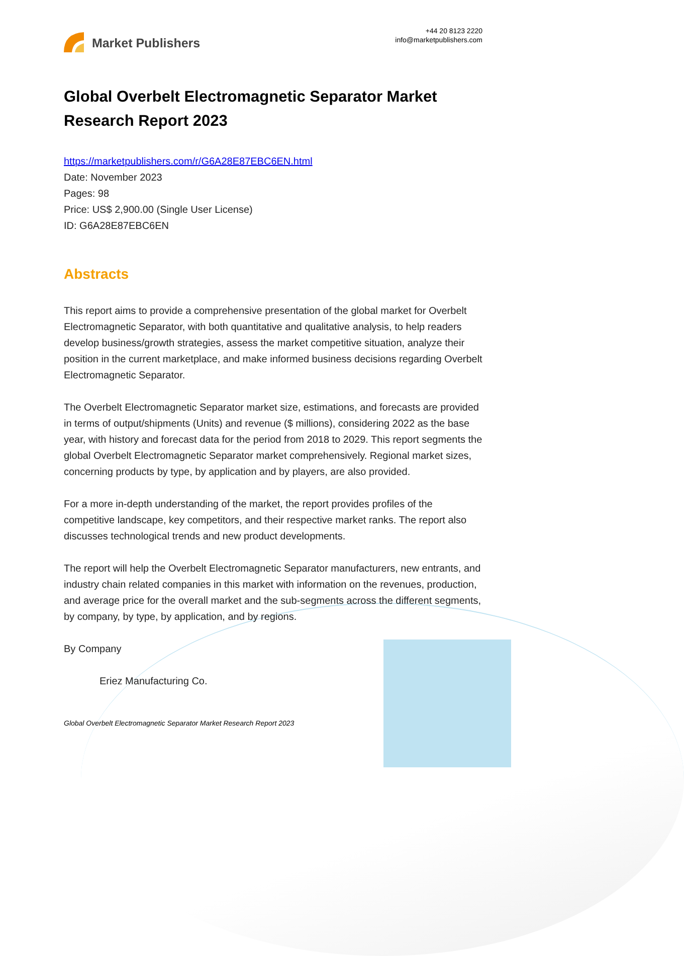Market Publishers
+44 20 8123 2220
info@marketpublishers.com
Global Overbelt Electromagnetic Separator Market Research Report 2023
https://marketpublishers.com/r/G6A28E87EBC6EN.html
Date: November 2023
Pages: 98
Price: US$ 2,900.00 (Single User License)
ID: G6A28E87EBC6EN
Abstracts
This report aims to provide a comprehensive presentation of the global market for Overbelt Electromagnetic Separator, with both quantitative and qualitative analysis, to help readers develop business/growth strategies, assess the market competitive situation, analyze their position in the current marketplace, and make informed business decisions regarding Overbelt Electromagnetic Separator.
The Overbelt Electromagnetic Separator market size, estimations, and forecasts are provided in terms of output/shipments (Units) and revenue ($ millions), considering 2022 as the base year, with history and forecast data for the period from 2018 to 2029. This report segments the global Overbelt Electromagnetic Separator market comprehensively. Regional market sizes, concerning products by type, by application and by players, are also provided.
For a more in-depth understanding of the market, the report provides profiles of the competitive landscape, key competitors, and their respective market ranks. The report also discusses technological trends and new product developments.
The report will help the Overbelt Electromagnetic Separator manufacturers, new entrants, and industry chain related companies in this market with information on the revenues, production, and average price for the overall market and the sub-segments across the different segments, by company, by type, by application, and by regions.
By Company
Eriez Manufacturing Co.
Global Overbelt Electromagnetic Separator Market Research Report 2023